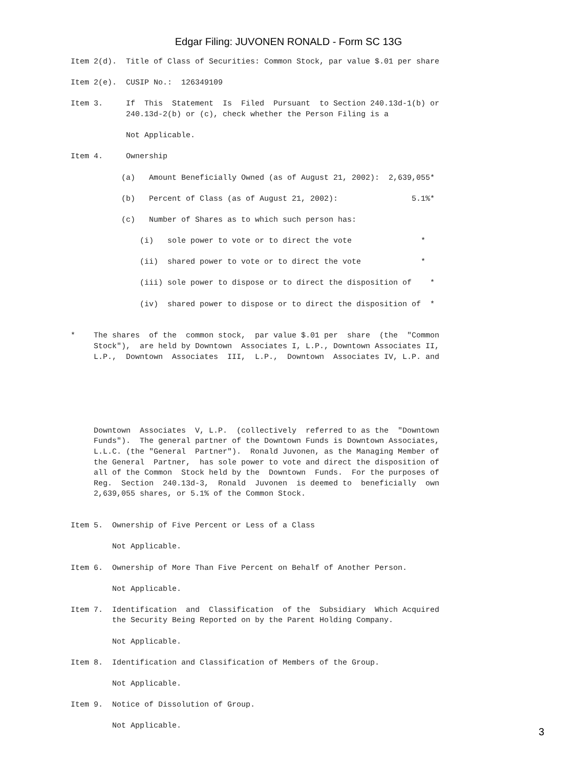Edgar Filing: JUVONEN RONALD - Form SC 13G
Item 2(d).  Title of Class of Securities: Common Stock, par value $.01 per share

Item 2(e).  CUSIP No.:  126349109

Item 3.     If  This  Statement  Is  Filed  Pursuant  to Section 240.13d-1(b) or
            240.13d-2(b) or (c), check whether the Person Filing is a

            Not Applicable.

Item 4.     Ownership

           (a)   Amount Beneficially Owned (as of August 21, 2002):  2,639,055*

           (b)   Percent of Class (as of August 21, 2002):                5.1%*

           (c)   Number of Shares as to which such person has:

               (i)   sole power to vote or to direct the vote               *

               (ii)  shared power to vote or to direct the vote             *

               (iii) sole power to dispose or to direct the disposition of    *

               (iv)  shared power to dispose or to direct the disposition of  *


*    The shares  of the  common stock,  par value $.01 per  share  (the  "Common
     Stock"),  are held by Downtown  Associates I, L.P., Downtown Associates II,
     L.P.,  Downtown  Associates  III,  L.P.,  Downtown  Associates IV, L.P. and






     Downtown  Associates  V, L.P.  (collectively  referred to as the  "Downtown
     Funds").  The general partner of the Downtown Funds is Downtown Associates,
     L.L.C. (the "General  Partner").  Ronald Juvonen, as the Managing Member of
     the General  Partner,  has sole power to vote and direct the disposition of
     all of the Common  Stock held by the  Downtown  Funds.  For the purposes of
     Reg.  Section  240.13d-3,  Ronald  Juvonen  is deemed to  beneficially  own
     2,639,055 shares, or 5.1% of the Common Stock.


Item 5.  Ownership of Five Percent or Less of a Class

         Not Applicable.

Item 6.  Ownership of More Than Five Percent on Behalf of Another Person.

         Not Applicable.

Item 7.  Identification  and  Classification  of the  Subsidiary  Which Acquired
         the Security Being Reported on by the Parent Holding Company.

         Not Applicable.

Item 8.  Identification and Classification of Members of the Group.

         Not Applicable.

Item 9.  Notice of Dissolution of Group.

         Not Applicable.
3